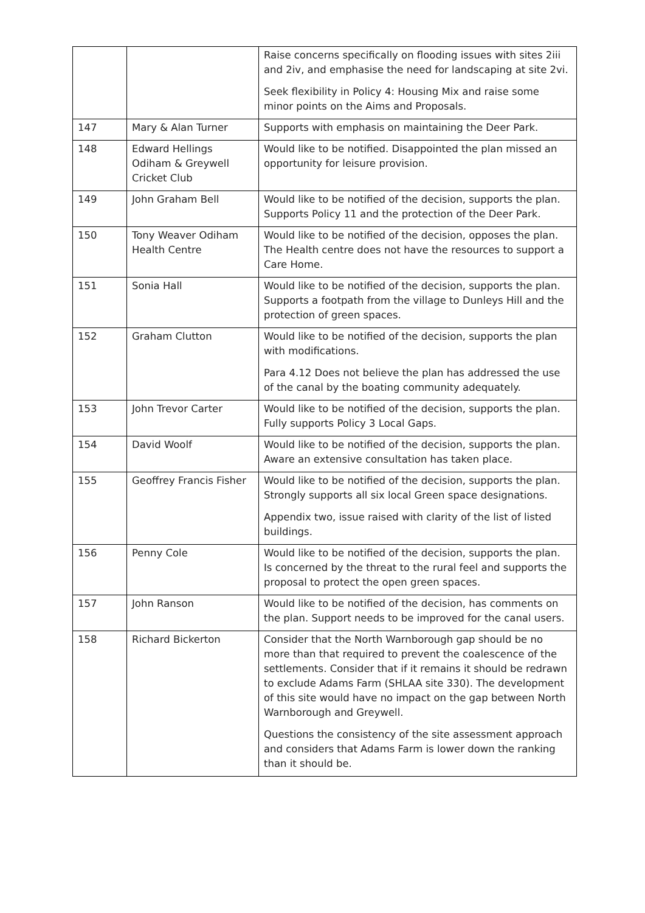| | | Raise concerns specifically on flooding issues with sites 2iii and 2iv, and emphasise the need for landscaping at site 2vi. Seek flexibility in Policy 4: Housing Mix and raise some minor points on the Aims and Proposals. |
| 147 | Mary & Alan Turner | Supports with emphasis on maintaining the Deer Park. |
| 148 | Edward Hellings Odiham & Greywell Cricket Club | Would like to be notified. Disappointed the plan missed an opportunity for leisure provision. |
| 149 | John Graham Bell | Would like to be notified of the decision, supports the plan. Supports Policy 11 and the protection of the Deer Park. |
| 150 | Tony Weaver Odiham Health Centre | Would like to be notified of the decision, opposes the plan. The Health centre does not have the resources to support a Care Home. |
| 151 | Sonia Hall | Would like to be notified of the decision, supports the plan. Supports a footpath from the village to Dunleys Hill and the protection of green spaces. |
| 152 | Graham Clutton | Would like to be notified of the decision, supports the plan with modifications. Para 4.12 Does not believe the plan has addressed the use of the canal by the boating community adequately. |
| 153 | John Trevor Carter | Would like to be notified of the decision, supports the plan. Fully supports Policy 3 Local Gaps. |
| 154 | David Woolf | Would like to be notified of the decision, supports the plan. Aware an extensive consultation has taken place. |
| 155 | Geoffrey Francis Fisher | Would like to be notified of the decision, supports the plan. Strongly supports all six local Green space designations. Appendix two, issue raised with clarity of the list of listed buildings. |
| 156 | Penny Cole | Would like to be notified of the decision, supports the plan. Is concerned by the threat to the rural feel and supports the proposal to protect the open green spaces. |
| 157 | John Ranson | Would like to be notified of the decision, has comments on the plan. Support needs to be improved for the canal users. |
| 158 | Richard Bickerton | Consider that the North Warnborough gap should be no more than that required to prevent the coalescence of the settlements. Consider that if it remains it should be redrawn to exclude Adams Farm (SHLAA site 330). The development of this site would have no impact on the gap between North Warnborough and Greywell. Questions the consistency of the site assessment approach and considers that Adams Farm is lower down the ranking than it should be. |